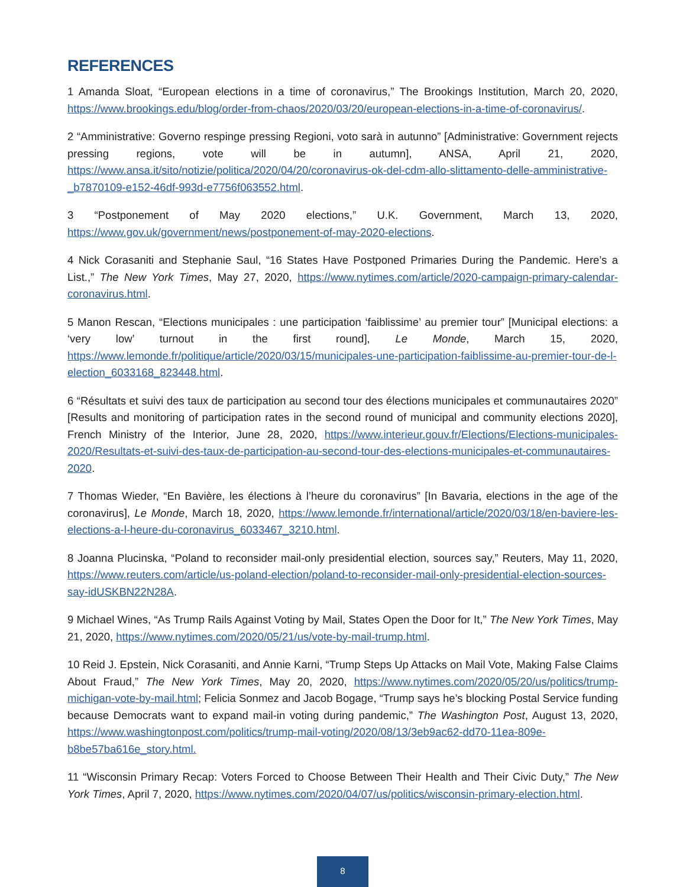REFERENCES
1 Amanda Sloat, “European elections in a time of coronavirus,” The Brookings Institution, March 20, 2020, https://www.brookings.edu/blog/order-from-chaos/2020/03/20/european-elections-in-a-time-of-coronavirus/.
2 “Amministrative: Governo respinge pressing Regioni, voto sarà in autunno” [Administrative: Government rejects pressing regions, vote will be in autumn], ANSA, April 21, 2020, https://www.ansa.it/sito/notizie/politica/2020/04/20/coronavirus-ok-del-cdm-allo-slittamento-delle-amministrative-_b7870109-e152-46df-993d-e7756f063552.html.
3 “Postponement of May 2020 elections,” U.K. Government, March 13, 2020, https://www.gov.uk/government/news/postponement-of-may-2020-elections.
4 Nick Corasaniti and Stephanie Saul, “16 States Have Postponed Primaries During the Pandemic. Here’s a List.,” The New York Times, May 27, 2020, https://www.nytimes.com/article/2020-campaign-primary-calendar-coronavirus.html.
5 Manon Rescan, “Elections municipales : une participation ‘faiblissime’ au premier tour” [Municipal elections: a ‘very low’ turnout in the first round], Le Monde, March 15, 2020, https://www.lemonde.fr/politique/article/2020/03/15/municipales-une-participation-faiblissime-au-premier-tour-de-l-election_6033168_823448.html.
6 “Résultats et suivi des taux de participation au second tour des élections municipales et communautaires 2020” [Results and monitoring of participation rates in the second round of municipal and community elections 2020], French Ministry of the Interior, June 28, 2020, https://www.interieur.gouv.fr/Elections/Elections-municipales-2020/Resultats-et-suivi-des-taux-de-participation-au-second-tour-des-elections-municipales-et-communautaires-2020.
7 Thomas Wieder, “En Bavière, les élections à l’heure du coronavirus” [In Bavaria, elections in the age of the coronavirus], Le Monde, March 18, 2020, https://www.lemonde.fr/international/article/2020/03/18/en-baviere-les-elections-a-l-heure-du-coronavirus_6033467_3210.html.
8 Joanna Plucinska, “Poland to reconsider mail-only presidential election, sources say,” Reuters, May 11, 2020, https://www.reuters.com/article/us-poland-election/poland-to-reconsider-mail-only-presidential-election-sources-say-idUSKBN22N28A.
9 Michael Wines, “As Trump Rails Against Voting by Mail, States Open the Door for It,” The New York Times, May 21, 2020, https://www.nytimes.com/2020/05/21/us/vote-by-mail-trump.html.
10 Reid J. Epstein, Nick Corasaniti, and Annie Karni, “Trump Steps Up Attacks on Mail Vote, Making False Claims About Fraud,” The New York Times, May 20, 2020, https://www.nytimes.com/2020/05/20/us/politics/trump-michigan-vote-by-mail.html; Felicia Sonmez and Jacob Bogage, “Trump says he’s blocking Postal Service funding because Democrats want to expand mail-in voting during pandemic,” The Washington Post, August 13, 2020, https://www.washingtonpost.com/politics/trump-mail-voting/2020/08/13/3eb9ac62-dd70-11ea-809e-b8be57ba616e_story.html.
11 “Wisconsin Primary Recap: Voters Forced to Choose Between Their Health and Their Civic Duty,” The New York Times, April 7, 2020, https://www.nytimes.com/2020/04/07/us/politics/wisconsin-primary-election.html.
8